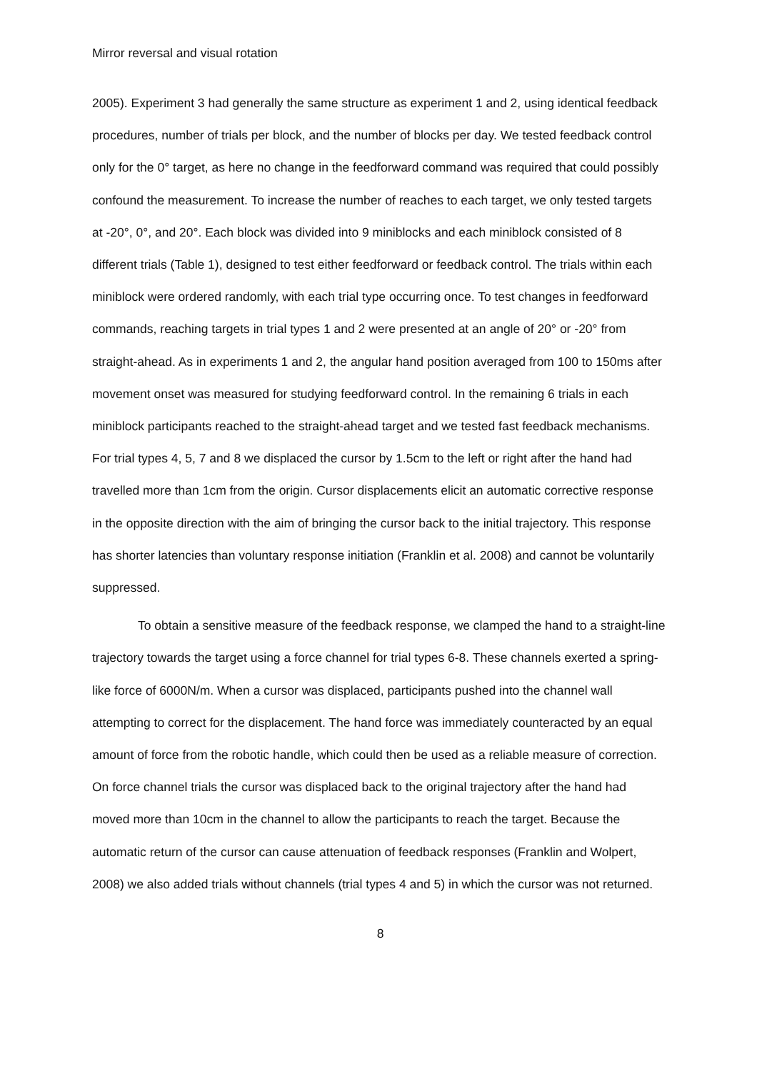Mirror reversal and visual rotation
2005). Experiment 3 had generally the same structure as experiment 1 and 2, using identical feedback procedures, number of trials per block, and the number of blocks per day. We tested feedback control only for the 0° target, as here no change in the feedforward command was required that could possibly confound the measurement. To increase the number of reaches to each target, we only tested targets at -20°, 0°, and 20°. Each block was divided into 9 miniblocks and each miniblock consisted of 8 different trials (Table 1), designed to test either feedforward or feedback control. The trials within each miniblock were ordered randomly, with each trial type occurring once. To test changes in feedforward commands, reaching targets in trial types 1 and 2 were presented at an angle of 20° or -20° from straight-ahead. As in experiments 1 and 2, the angular hand position averaged from 100 to 150ms after movement onset was measured for studying feedforward control. In the remaining 6 trials in each miniblock participants reached to the straight-ahead target and we tested fast feedback mechanisms. For trial types 4, 5, 7 and 8 we displaced the cursor by 1.5cm to the left or right after the hand had travelled more than 1cm from the origin. Cursor displacements elicit an automatic corrective response in the opposite direction with the aim of bringing the cursor back to the initial trajectory. This response has shorter latencies than voluntary response initiation (Franklin et al. 2008) and cannot be voluntarily suppressed.
To obtain a sensitive measure of the feedback response, we clamped the hand to a straight-line trajectory towards the target using a force channel for trial types 6-8. These channels exerted a spring-like force of 6000N/m. When a cursor was displaced, participants pushed into the channel wall attempting to correct for the displacement. The hand force was immediately counteracted by an equal amount of force from the robotic handle, which could then be used as a reliable measure of correction. On force channel trials the cursor was displaced back to the original trajectory after the hand had moved more than 10cm in the channel to allow the participants to reach the target. Because the automatic return of the cursor can cause attenuation of feedback responses (Franklin and Wolpert, 2008) we also added trials without channels (trial types 4 and 5) in which the cursor was not returned.
8